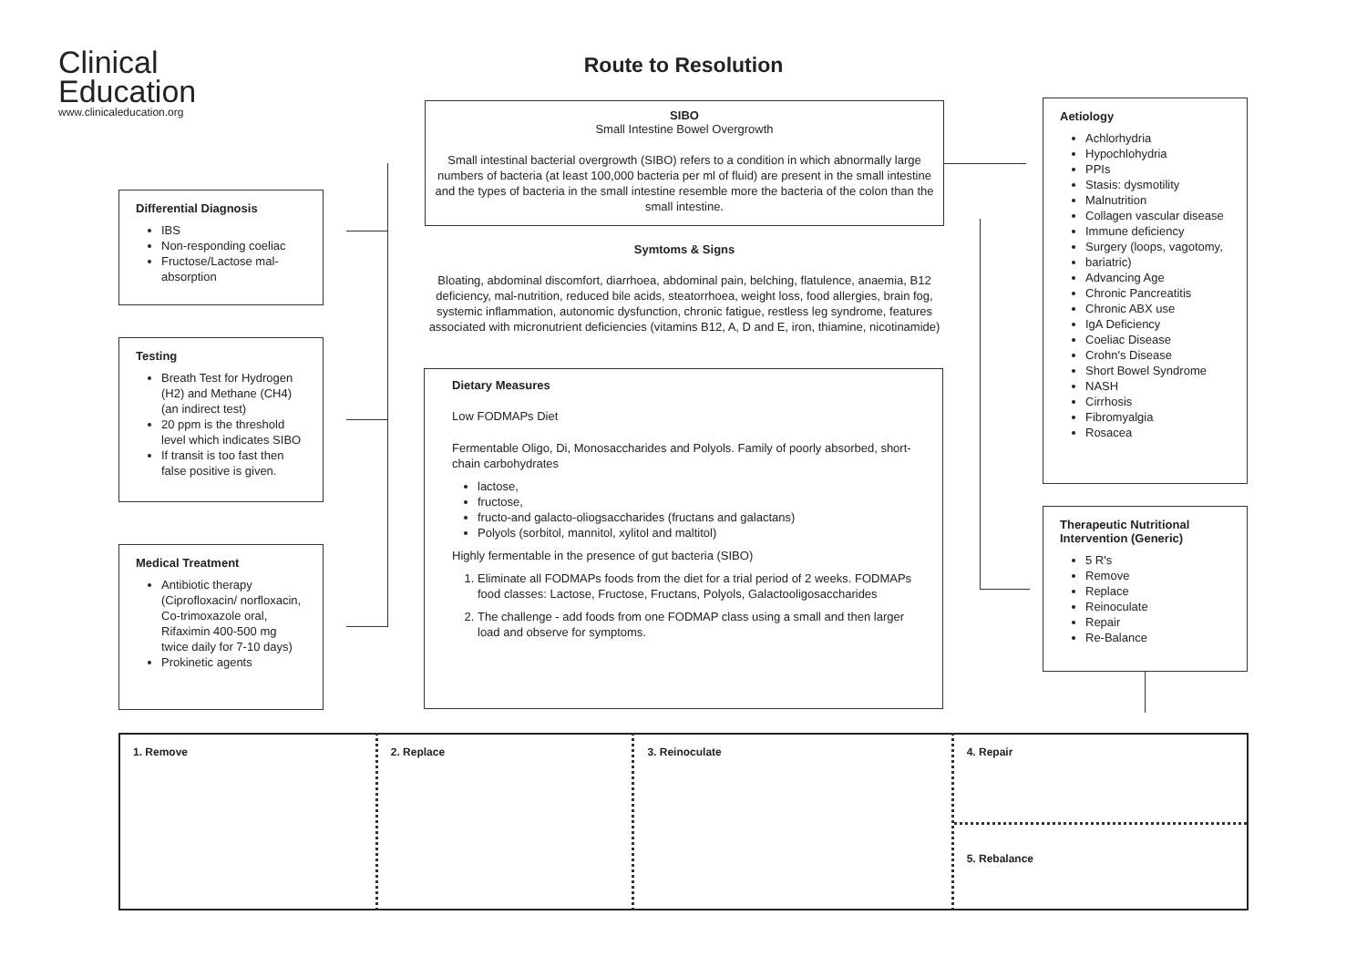Clinical
Education
www.clinicaleducation.org
Route to Resolution
SIBO
Small Intestine Bowel Overgrowth
Small intestinal bacterial overgrowth (SIBO) refers to a condition in which abnormally large numbers of bacteria (at least 100,000 bacteria per ml of fluid) are present in the small intestine and the types of bacteria in the small intestine resemble more the bacteria of the colon than the small intestine.
Symtoms & Signs
Bloating, abdominal discomfort, diarrhoea, abdominal pain, belching, flatulence, anaemia, B12 deficiency, mal-nutrition, reduced bile acids, steatorrhoea, weight loss, food allergies, brain fog, systemic inflammation, autonomic dysfunction, chronic fatigue, restless leg syndrome, features associated with micronutrient deficiencies (vitamins B12, A, D and E, iron, thiamine, nicotinamide)
Dietary Measures
Low FODMAPs Diet
Fermentable Oligo, Di, Monosaccharides and Polyols. Family of poorly absorbed, short-chain carbohydrates
lactose,
fructose,
fructo-and galacto-oliogsaccharides (fructans and galactans)
Polyols (sorbitol, mannitol, xylitol and maltitol)
Highly fermentable in the presence of gut bacteria (SIBO)
1. Eliminate all FODMAPs foods from the diet for a trial period of 2 weeks. FODMAPs food classes: Lactose, Fructose, Fructans, Polyols, Galactooligosaccharides
2. The challenge - add foods from one FODMAP class using a small and then larger load and observe for symptoms.
Differential Diagnosis
IBS
Non-responding coeliac
Fructose/Lactose mal-absorption
Testing
Breath Test for Hydrogen (H2) and Methane (CH4) (an indirect test)
20 ppm is the threshold level which indicates SIBO
If transit is too fast then false positive is given.
Medical Treatment
Antibiotic therapy (Ciprofloxacin/ norfloxacin, Co-trimoxazole oral, Rifaximin 400-500 mg twice daily for 7-10 days)
Prokinetic agents
Aetiology
Achlorhydria
Hypochlohydria
PPIs
Stasis: dysmotility
Malnutrition
Collagen vascular disease
Immune deficiency
Surgery (loops, vagotomy,
bariatric)
Advancing Age
Chronic Pancreatitis
Chronic ABX use
IgA Deficiency
Coeliac Disease
Crohn's Disease
Short Bowel Syndrome
NASH
Cirrhosis
Fibromyalgia
Rosacea
Therapeutic Nutritional Intervention (Generic)
5 R's
Remove
Replace
Reinoculate
Repair
Re-Balance
| 1. Remove | 2. Replace | 3. Reinoculate | 4. Repair 5. Rebalance |